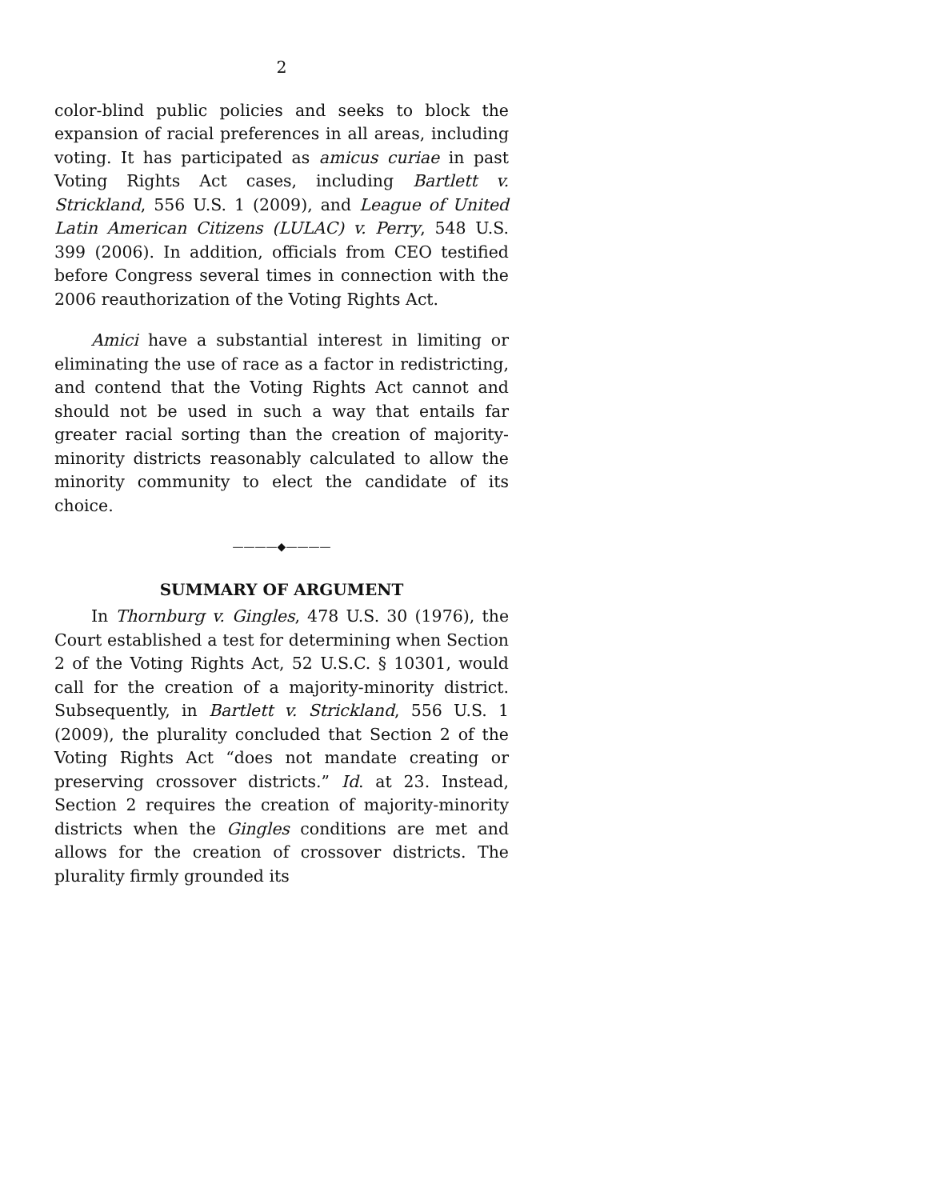2
color-blind public policies and seeks to block the expansion of racial preferences in all areas, including voting. It has participated as amicus curiae in past Voting Rights Act cases, including Bartlett v. Strickland, 556 U.S. 1 (2009), and League of United Latin American Citizens (LULAC) v. Perry, 548 U.S. 399 (2006). In addition, officials from CEO testified before Congress several times in connection with the 2006 reauthorization of the Voting Rights Act.
Amici have a substantial interest in limiting or eliminating the use of race as a factor in redistricting, and contend that the Voting Rights Act cannot and should not be used in such a way that entails far greater racial sorting than the creation of majority-minority districts reasonably calculated to allow the minority community to elect the candidate of its choice.
————◆————
SUMMARY OF ARGUMENT
In Thornburg v. Gingles, 478 U.S. 30 (1976), the Court established a test for determining when Section 2 of the Voting Rights Act, 52 U.S.C. § 10301, would call for the creation of a majority-minority district. Subsequently, in Bartlett v. Strickland, 556 U.S. 1 (2009), the plurality concluded that Section 2 of the Voting Rights Act “does not mandate creating or preserving crossover districts.” Id. at 23. Instead, Section 2 requires the creation of majority-minority districts when the Gingles conditions are met and allows for the creation of crossover districts. The plurality firmly grounded its